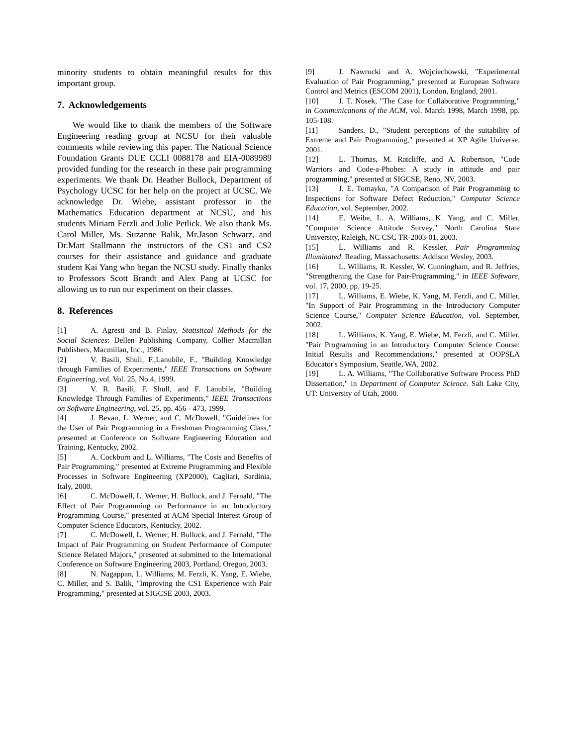minority students to obtain meaningful results for this important group.
7. Acknowledgements
We would like to thank the members of the Software Engineering reading group at NCSU for their valuable comments while reviewing this paper. The National Science Foundation Grants DUE CCLI 0088178 and EIA-0089989 provided funding for the research in these pair programming experiments. We thank Dr. Heather Bullock, Department of Psychology UCSC for her help on the project at UCSC. We acknowledge Dr. Wiebe, assistant professor in the Mathematics Education department at NCSU, and his students Miriam Ferzli and Julie Petlick. We also thank Ms. Carol Miller, Ms. Suzanne Balik, Mr.Jason Schwarz, and Dr.Matt Stallmann the instructors of the CS1 and CS2 courses for their assistance and guidance and graduate student Kai Yang who began the NCSU study. Finally thanks to Professors Scott Brandt and Alex Pang at UCSC for allowing us to run our experiment on their classes.
8. References
[1] A. Agresti and B. Finlay, Statistical Methods for the Social Sciences: Dellen Publishing Company, Collier Macmillan Publishers, Macmillan, Inc., 1986.
[2] V. Basili, Shull, F.,Lanubile, F., "Building Knowledge through Families of Experiments," IEEE Transactions on Software Engineering, vol. Vol. 25, No.4, 1999.
[3] V. R. Basili, F. Shull, and F. Lanubile, "Building Knowledge Through Families of Experiments," IEEE Transactions on Software Engineering, vol. 25, pp. 456 - 473, 1999.
[4] J. Bevan, L. Werner, and C. McDowell, "Guidelines for the User of Pair Programming in a Freshman Programming Class," presented at Conference on Software Engineering Education and Training, Kentucky, 2002.
[5] A. Cockburn and L. Williams, "The Costs and Benefits of Pair Programming," presented at Extreme Programming and Flexible Processes in Software Engineering (XP2000), Cagliari, Sardinia, Italy, 2000.
[6] C. McDowell, L. Werner, H. Bullock, and J. Fernald, "The Effect of Pair Programming on Performance in an Introductory Programming Course," presented at ACM Special Interest Group of Computer Science Educators, Kentucky, 2002.
[7] C. McDowell, L. Werner, H. Bullock, and J. Fernald, "The Impact of Pair Programming on Student Performance of Computer Science Related Majors," presented at submitted to the International Conference on Software Engineering 2003, Portland, Oregon, 2003.
[8] N. Nagappan, L. Williams, M. Ferzli, K. Yang, E. Wiebe, C. Miller, and S. Balik, "Improving the CS1 Experience with Pair Programming," presented at SIGCSE 2003, 2003.
[9] J. Nawrocki and A. Wojciechowski, "Experimental Evaluation of Pair Programming," presented at European Software Control and Metrics (ESCOM 2001), London, England, 2001.
[10] J. T. Nosek, "The Case for Collaborative Programming," in Communications of the ACM, vol. March 1998, March 1998, pp. 105-108.
[11] Sanders. D., "Student perceptions of the suitability of Extreme and Pair Programming," presented at XP Agile Universe, 2001.
[12] L. Thomas, M. Ratcliffe, and A. Robertson, "Code Warriors and Code-a-Phobes: A study in attitude and pair programming," presented at SIGCSE, Reno, NV, 2003.
[13] J. E. Tomayko, "A Comparison of Pair Programming to Inspections for Software Defect Reduction," Computer Science Education, vol. September, 2002.
[14] E. Weibe, L. A. Williams, K. Yang, and C. Miller, "Computer Science Attitude Survey," North Carolina State University, Raleigh, NC CSC TR-2003-01, 2003.
[15] L. Williams and R. Kessler, Pair Programming Illuminated. Reading, Massachusetts: Addison Wesley, 2003.
[16] L. Williams, R. Kessler, W. Cunningham, and R. Jeffries, "Strengthening the Case for Pair-Programming," in IEEE Software, vol. 17, 2000, pp. 19-25.
[17] L. Williams, E. Wiebe, K. Yang, M. Ferzli, and C. Miller, "In Support of Pair Programming in the Introductory Computer Science Course," Computer Science Education, vol. September, 2002.
[18] L. Williams, K. Yang, E. Wiebe, M. Ferzli, and C. Miller, "Pair Programming in an Introductory Computer Science Course: Initial Results and Recommendations," presented at OOPSLA Educator's Symposium, Seattle, WA, 2002.
[19] L. A. Williams, "The Collaborative Software Process PhD Dissertation," in Department of Computer Science. Salt Lake City, UT: University of Utah, 2000.